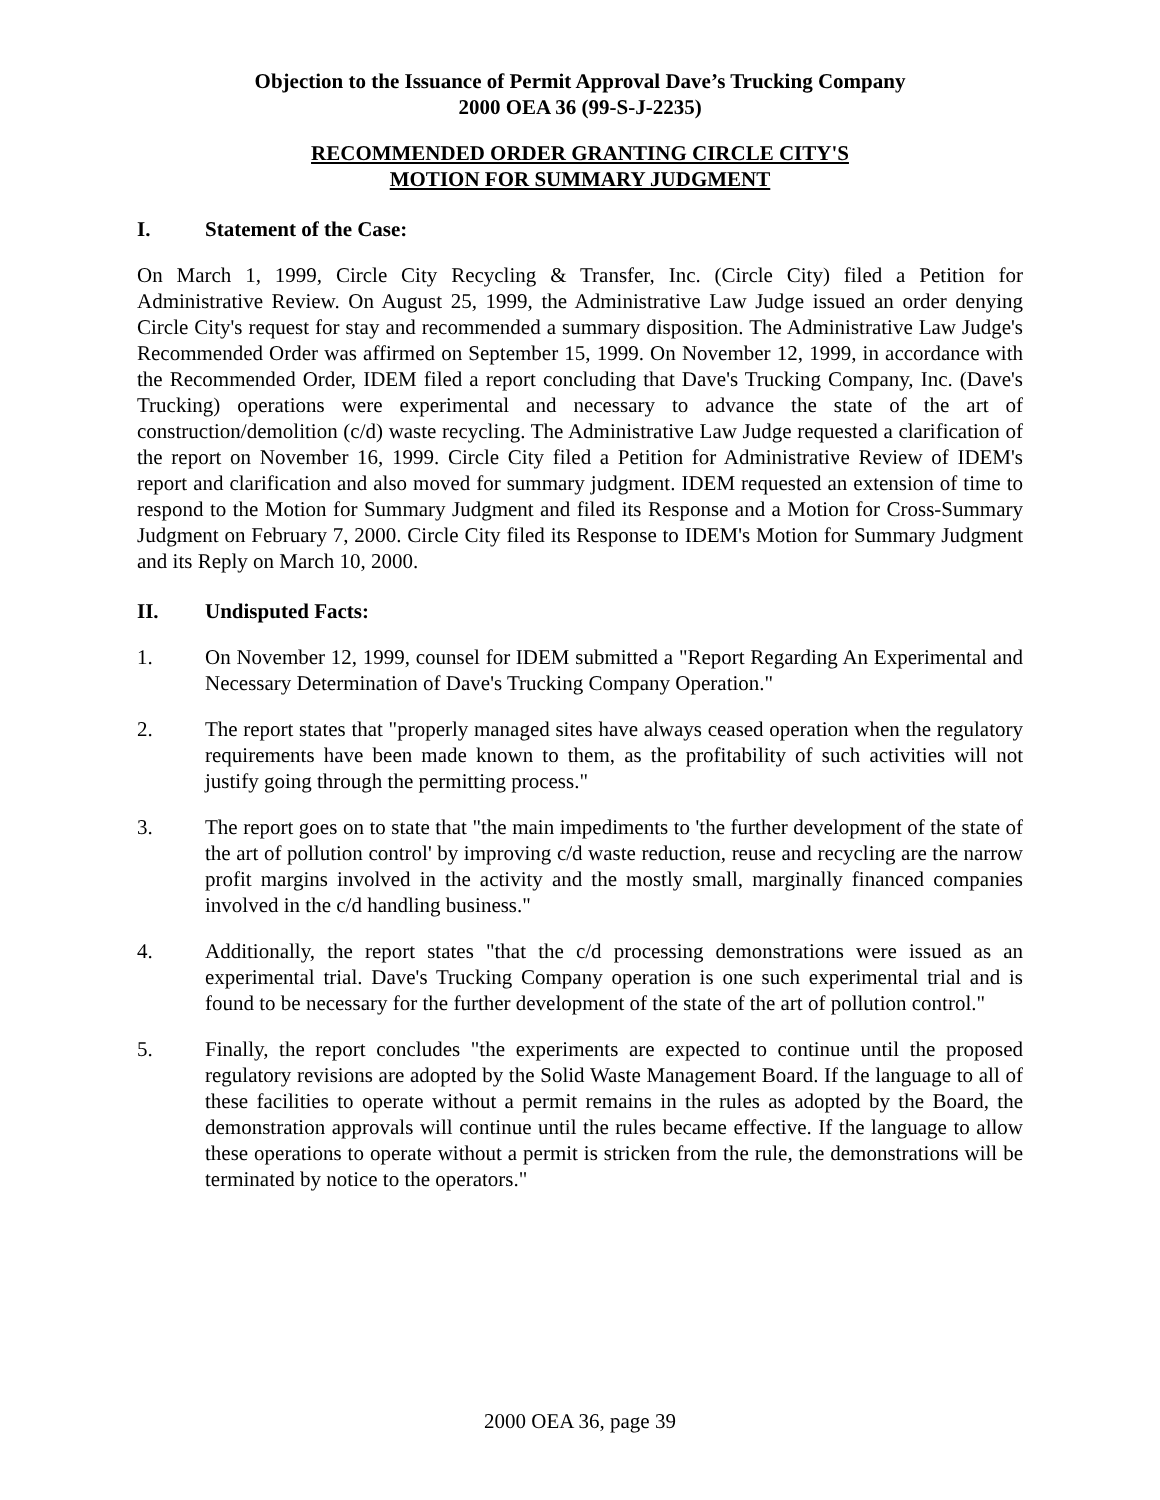Objection to the Issuance of Permit Approval Dave’s Trucking Company
2000 OEA 36 (99-S-J-2235)
RECOMMENDED ORDER GRANTING CIRCLE CITY'S
MOTION FOR SUMMARY JUDGMENT
I. Statement of the Case:
On March 1, 1999, Circle City Recycling & Transfer, Inc. (Circle City) filed a Petition for Administrative Review. On August 25, 1999, the Administrative Law Judge issued an order denying Circle City's request for stay and recommended a summary disposition. The Administrative Law Judge's Recommended Order was affirmed on September 15, 1999. On November 12, 1999, in accordance with the Recommended Order, IDEM filed a report concluding that Dave's Trucking Company, Inc. (Dave's Trucking) operations were experimental and necessary to advance the state of the art of construction/demolition (c/d) waste recycling. The Administrative Law Judge requested a clarification of the report on November 16, 1999. Circle City filed a Petition for Administrative Review of IDEM's report and clarification and also moved for summary judgment. IDEM requested an extension of time to respond to the Motion for Summary Judgment and filed its Response and a Motion for Cross-Summary Judgment on February 7, 2000. Circle City filed its Response to IDEM's Motion for Summary Judgment and its Reply on March 10, 2000.
II. Undisputed Facts:
1. On November 12, 1999, counsel for IDEM submitted a "Report Regarding An Experimental and Necessary Determination of Dave's Trucking Company Operation."
2. The report states that "properly managed sites have always ceased operation when the regulatory requirements have been made known to them, as the profitability of such activities will not justify going through the permitting process."
3. The report goes on to state that "the main impediments to 'the further development of the state of the art of pollution control' by improving c/d waste reduction, reuse and recycling are the narrow profit margins involved in the activity and the mostly small, marginally financed companies involved in the c/d handling business."
4. Additionally, the report states "that the c/d processing demonstrations were issued as an experimental trial. Dave's Trucking Company operation is one such experimental trial and is found to be necessary for the further development of the state of the art of pollution control."
5. Finally, the report concludes "the experiments are expected to continue until the proposed regulatory revisions are adopted by the Solid Waste Management Board. If the language to all of these facilities to operate without a permit remains in the rules as adopted by the Board, the demonstration approvals will continue until the rules became effective. If the language to allow these operations to operate without a permit is stricken from the rule, the demonstrations will be terminated by notice to the operators."
2000 OEA 36, page 39